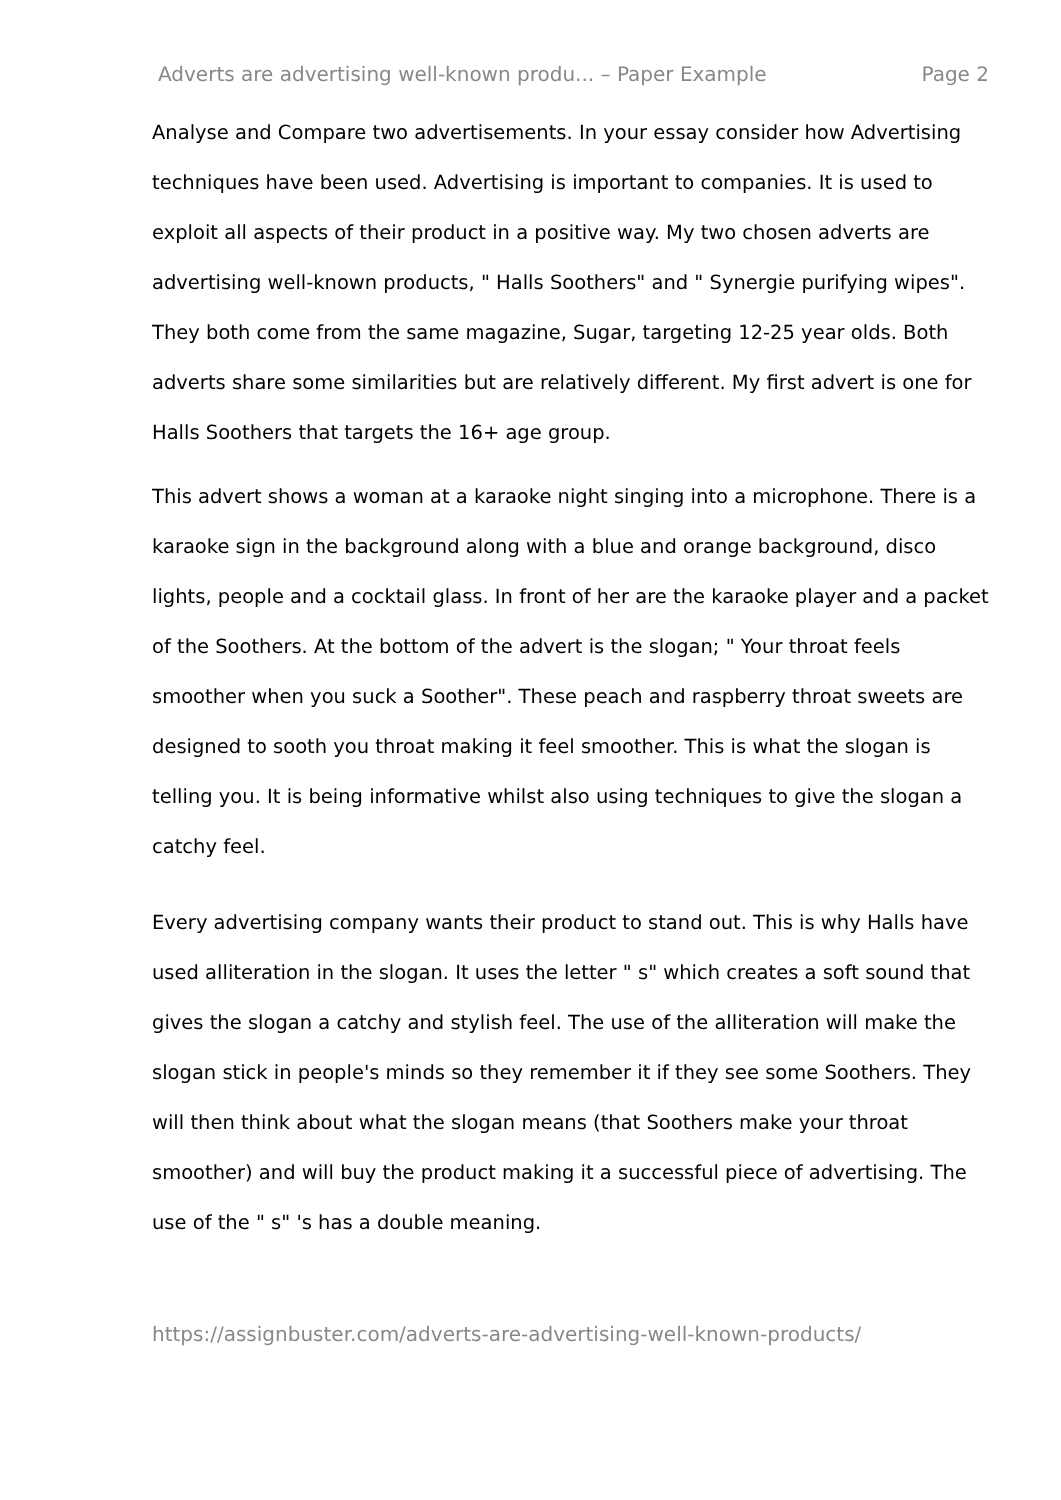Adverts are advertising well-known produ... – Paper Example Page 2
Analyse and Compare two advertisements. In your essay consider how Advertising techniques have been used. Advertising is important to companies. It is used to exploit all aspects of their product in a positive way. My two chosen adverts are advertising well-known products, " Halls Soothers" and " Synergie purifying wipes". They both come from the same magazine, Sugar, targeting 12-25 year olds. Both adverts share some similarities but are relatively different. My first advert is one for Halls Soothers that targets the 16+ age group.
This advert shows a woman at a karaoke night singing into a microphone. There is a karaoke sign in the background along with a blue and orange background, disco lights, people and a cocktail glass. In front of her are the karaoke player and a packet of the Soothers. At the bottom of the advert is the slogan; " Your throat feels smoother when you suck a Soother". These peach and raspberry throat sweets are designed to sooth you throat making it feel smoother. This is what the slogan is telling you. It is being informative whilst also using techniques to give the slogan a catchy feel.
Every advertising company wants their product to stand out. This is why Halls have used alliteration in the slogan. It uses the letter " s" which creates a soft sound that gives the slogan a catchy and stylish feel. The use of the alliteration will make the slogan stick in people's minds so they remember it if they see some Soothers. They will then think about what the slogan means (that Soothers make your throat smoother) and will buy the product making it a successful piece of advertising. The use of the " s" 's has a double meaning.
https://assignbuster.com/adverts-are-advertising-well-known-products/